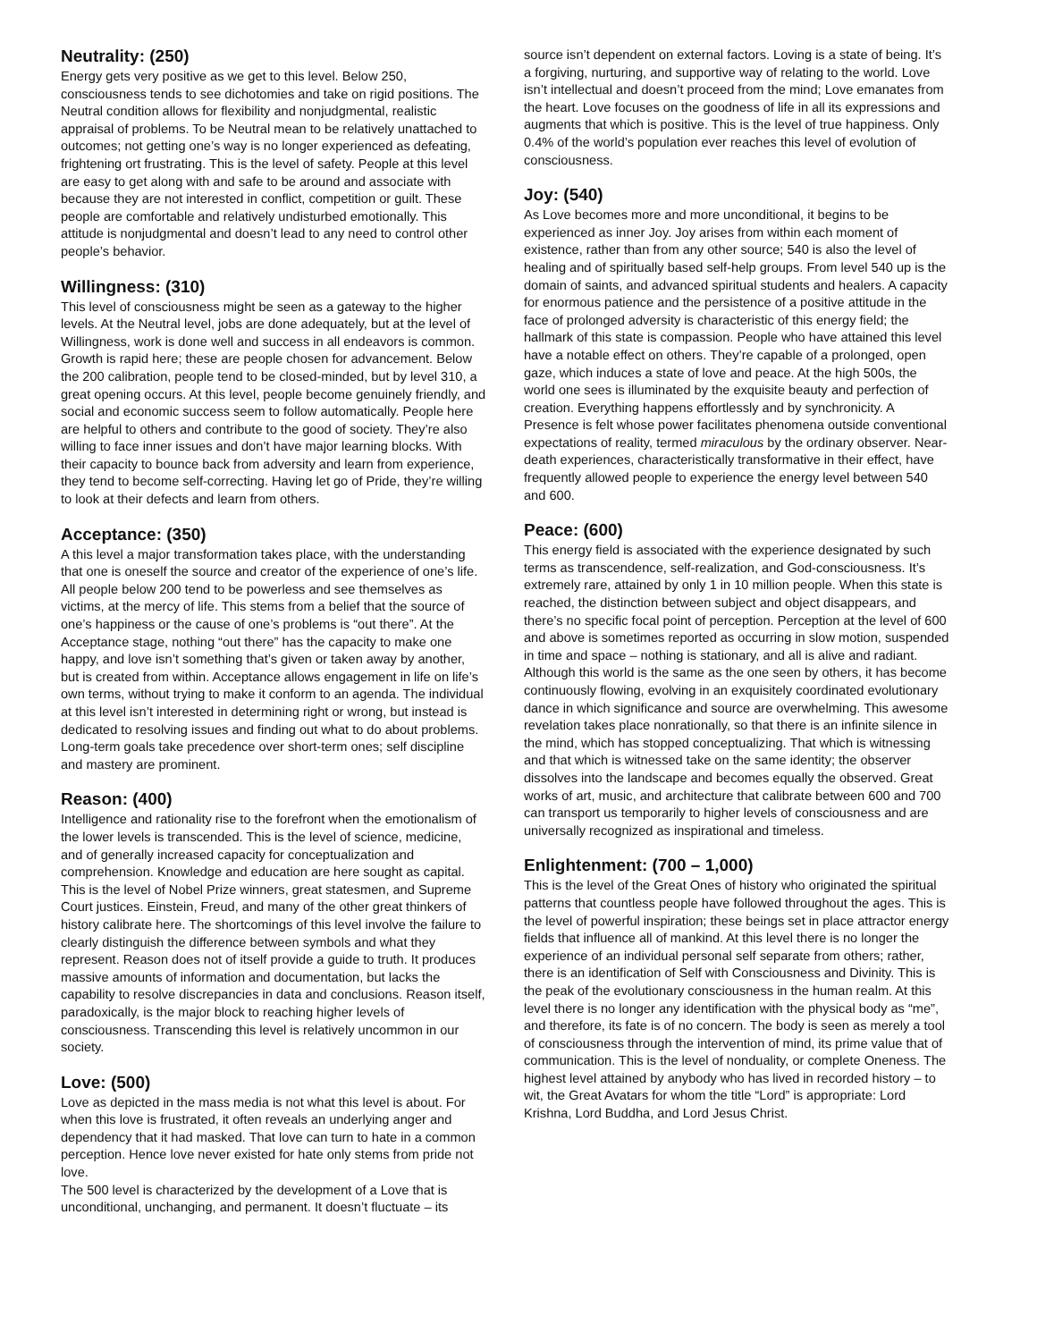Neutrality: (250)
Energy gets very positive as we get to this level. Below 250, consciousness tends to see dichotomies and take on rigid positions. The Neutral condition allows for flexibility and nonjudgmental, realistic appraisal of problems. To be Neutral mean to be relatively unattached to outcomes; not getting one’s way is no longer experienced as defeating, frightening ort frustrating. This is the level of safety. People at this level are easy to get along with and safe to be around and associate with because they are not interested in conflict, competition or guilt. These people are comfortable and relatively undisturbed emotionally. This attitude is nonjudgmental and doesn’t lead to any need to control other people’s behavior.
Willingness: (310)
This level of consciousness might be seen as a gateway to the higher levels. At the Neutral level, jobs are done adequately, but at the level of Willingness, work is done well and success in all endeavors is common. Growth is rapid here; these are people chosen for advancement. Below the 200 calibration, people tend to be closed-minded, but by level 310, a great opening occurs. At this level, people become genuinely friendly, and social and economic success seem to follow automatically. People here are helpful to others and contribute to the good of society. They’re also willing to face inner issues and don’t have major learning blocks. With their capacity to bounce back from adversity and learn from experience, they tend to become self-correcting. Having let go of Pride, they’re willing to look at their defects and learn from others.
Acceptance: (350)
A this level a major transformation takes place, with the understanding that one is oneself the source and creator of the experience of one’s life. All people below 200 tend to be powerless and see themselves as victims, at the mercy of life. This stems from a belief that the source of one’s happiness or the cause of one’s problems is “out there”. At the Acceptance stage, nothing “out there” has the capacity to make one happy, and love isn’t something that’s given or taken away by another, but is created from within. Acceptance allows engagement in life on life’s own terms, without trying to make it conform to an agenda. The individual at this level isn’t interested in determining right or wrong, but instead is dedicated to resolving issues and finding out what to do about problems. Long-term goals take precedence over short-term ones; self discipline and mastery are prominent.
Reason: (400)
Intelligence and rationality rise to the forefront when the emotionalism of the lower levels is transcended. This is the level of science, medicine, and of generally increased capacity for conceptualization and comprehension. Knowledge and education are here sought as capital. This is the level of Nobel Prize winners, great statesmen, and Supreme Court justices. Einstein, Freud, and many of the other great thinkers of history calibrate here. The shortcomings of this level involve the failure to clearly distinguish the difference between symbols and what they represent. Reason does not of itself provide a guide to truth. It produces massive amounts of information and documentation, but lacks the capability to resolve discrepancies in data and conclusions. Reason itself, paradoxically, is the major block to reaching higher levels of consciousness. Transcending this level is relatively uncommon in our society.
Love: (500)
Love as depicted in the mass media is not what this level is about. For when this love is frustrated, it often reveals an underlying anger and dependency that it had masked. That love can turn to hate in a common perception. Hence love never existed for hate only stems from pride not love.
The 500 level is characterized by the development of a Love that is unconditional, unchanging, and permanent. It doesn’t fluctuate – its
source isn’t dependent on external factors. Loving is a state of being. It’s a forgiving, nurturing, and supportive way of relating to the world. Love isn’t intellectual and doesn’t proceed from the mind; Love emanates from the heart. Love focuses on the goodness of life in all its expressions and augments that which is positive. This is the level of true happiness. Only 0.4% of the world’s population ever reaches this level of evolution of consciousness.
Joy: (540)
As Love becomes more and more unconditional, it begins to be experienced as inner Joy. Joy arises from within each moment of existence, rather than from any other source; 540 is also the level of healing and of spiritually based self-help groups. From level 540 up is the domain of saints, and advanced spiritual students and healers. A capacity for enormous patience and the persistence of a positive attitude in the face of prolonged adversity is characteristic of this energy field; the hallmark of this state is compassion. People who have attained this level have a notable effect on others. They’re capable of a prolonged, open gaze, which induces a state of love and peace. At the high 500s, the world one sees is illuminated by the exquisite beauty and perfection of creation. Everything happens effortlessly and by synchronicity. A Presence is felt whose power facilitates phenomena outside conventional expectations of reality, termed miraculous by the ordinary observer. Near-death experiences, characteristically transformative in their effect, have frequently allowed people to experience the energy level between 540 and 600.
Peace: (600)
This energy field is associated with the experience designated by such terms as transcendence, self-realization, and God-consciousness. It’s extremely rare, attained by only 1 in 10 million people. When this state is reached, the distinction between subject and object disappears, and there’s no specific focal point of perception. Perception at the level of 600 and above is sometimes reported as occurring in slow motion, suspended in time and space – nothing is stationary, and all is alive and radiant. Although this world is the same as the one seen by others, it has become continuously flowing, evolving in an exquisitely coordinated evolutionary dance in which significance and source are overwhelming. This awesome revelation takes place nonrationally, so that there is an infinite silence in the mind, which has stopped conceptualizing. That which is witnessing and that which is witnessed take on the same identity; the observer dissolves into the landscape and becomes equally the observed. Great works of art, music, and architecture that calibrate between 600 and 700 can transport us temporarily to higher levels of consciousness and are universally recognized as inspirational and timeless.
Enlightenment: (700 – 1,000)
This is the level of the Great Ones of history who originated the spiritual patterns that countless people have followed throughout the ages. This is the level of powerful inspiration; these beings set in place attractor energy fields that influence all of mankind. At this level there is no longer the experience of an individual personal self separate from others; rather, there is an identification of Self with Consciousness and Divinity. This is the peak of the evolutionary consciousness in the human realm. At this level there is no longer any identification with the physical body as “me”, and therefore, its fate is of no concern. The body is seen as merely a tool of consciousness through the intervention of mind, its prime value that of communication. This is the level of nonduality, or complete Oneness. The highest level attained by anybody who has lived in recorded history – to wit, the Great Avatars for whom the title “Lord” is appropriate: Lord Krishna, Lord Buddha, and Lord Jesus Christ.